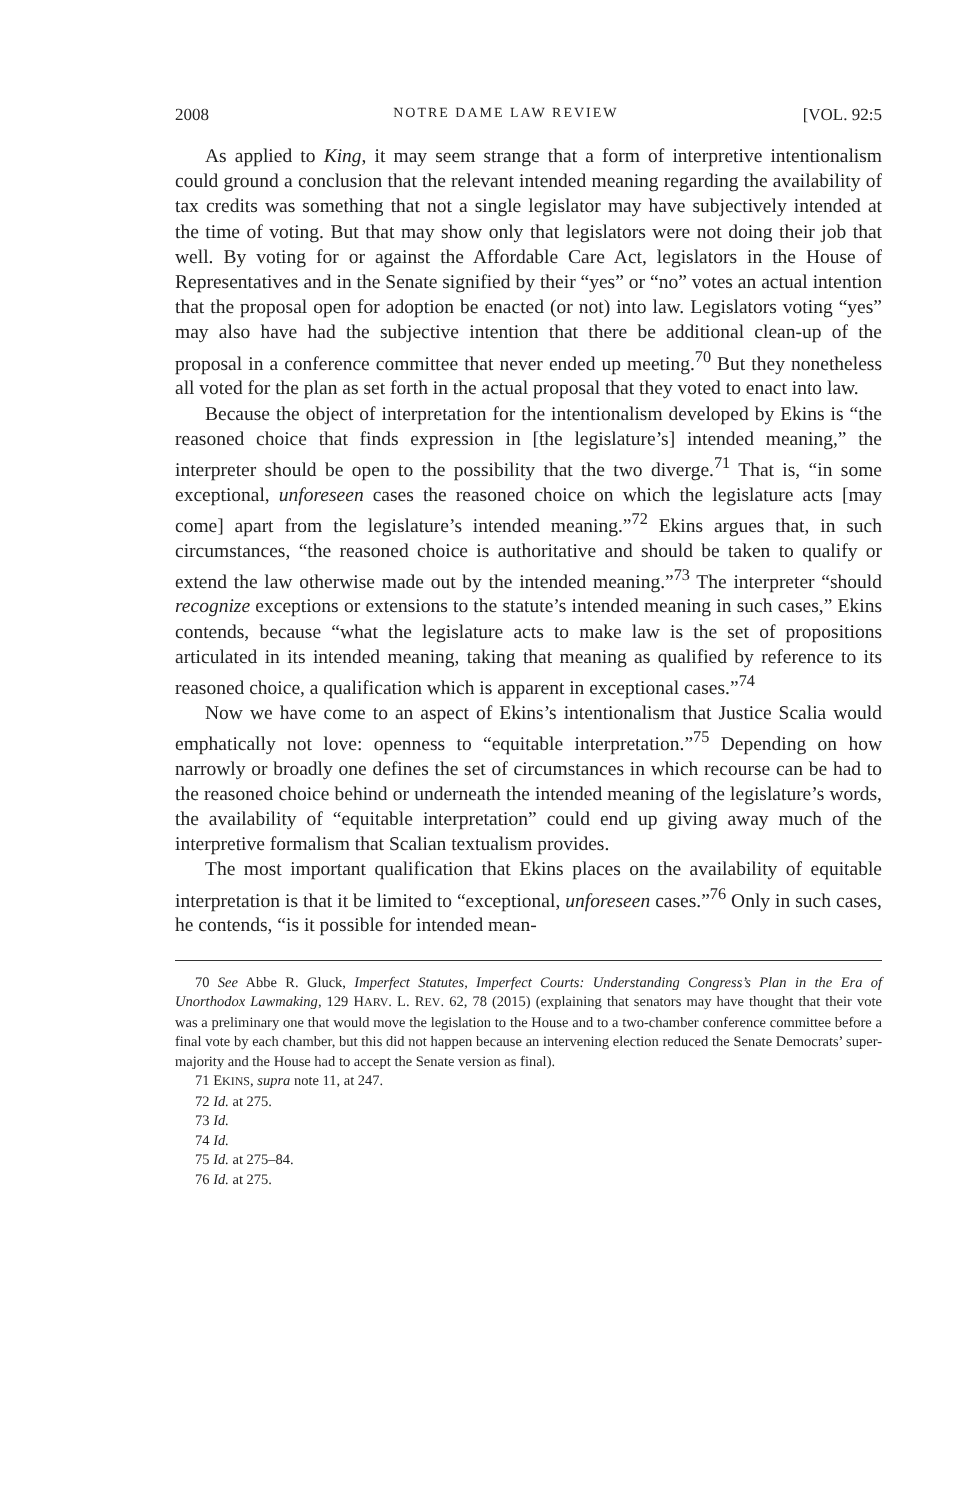2008 NOTRE DAME LAW REVIEW [VOL. 92:5
As applied to King, it may seem strange that a form of interpretive intentionalism could ground a conclusion that the relevant intended meaning regarding the availability of tax credits was something that not a single legislator may have subjectively intended at the time of voting. But that may show only that legislators were not doing their job that well. By voting for or against the Affordable Care Act, legislators in the House of Representatives and in the Senate signified by their “yes” or “no” votes an actual intention that the proposal open for adoption be enacted (or not) into law. Legislators voting “yes” may also have had the subjective intention that there be additional clean-up of the proposal in a conference committee that never ended up meeting.<sup>70</sup> But they nonetheless all voted for the plan as set forth in the actual proposal that they voted to enact into law.
Because the object of interpretation for the intentionalism developed by Ekins is “the reasoned choice that finds expression in [the legislature’s] intended meaning,” the interpreter should be open to the possibility that the two diverge.<sup>71</sup> That is, “in some exceptional, unforeseen cases the reasoned choice on which the legislature acts [may come] apart from the legislature’s intended meaning.”<sup>72</sup> Ekins argues that, in such circumstances, “the reasoned choice is authoritative and should be taken to qualify or extend the law otherwise made out by the intended meaning.”<sup>73</sup> The interpreter “should recognize exceptions or extensions to the statute’s intended meaning in such cases,” Ekins contends, because “what the legislature acts to make law is the set of propositions articulated in its intended meaning, taking that meaning as qualified by reference to its reasoned choice, a qualification which is apparent in exceptional cases.”<sup>74</sup>
Now we have come to an aspect of Ekins’s intentionalism that Justice Scalia would emphatically not love: openness to “equitable interpretation.”<sup>75</sup> Depending on how narrowly or broadly one defines the set of circumstances in which recourse can be had to the reasoned choice behind or underneath the intended meaning of the legislature’s words, the availability of “equitable interpretation” could end up giving away much of the interpretive formalism that Scalian textualism provides.
The most important qualification that Ekins places on the availability of equitable interpretation is that it be limited to “exceptional, unforeseen cases.”<sup>76</sup> Only in such cases, he contends, “is it possible for intended mean-
70 See Abbe R. Gluck, Imperfect Statutes, Imperfect Courts: Understanding Congress’s Plan in the Era of Unorthodox Lawmaking, 129 HARV. L. REV. 62, 78 (2015) (explaining that senators may have thought that their vote was a preliminary one that would move the legislation to the House and to a two-chamber conference committee before a final vote by each chamber, but this did not happen because an intervening election reduced the Senate Democrats’ super-majority and the House had to accept the Senate version as final).
71 EKINS, supra note 11, at 247.
72 Id. at 275.
73 Id.
74 Id.
75 Id. at 275–84.
76 Id. at 275.